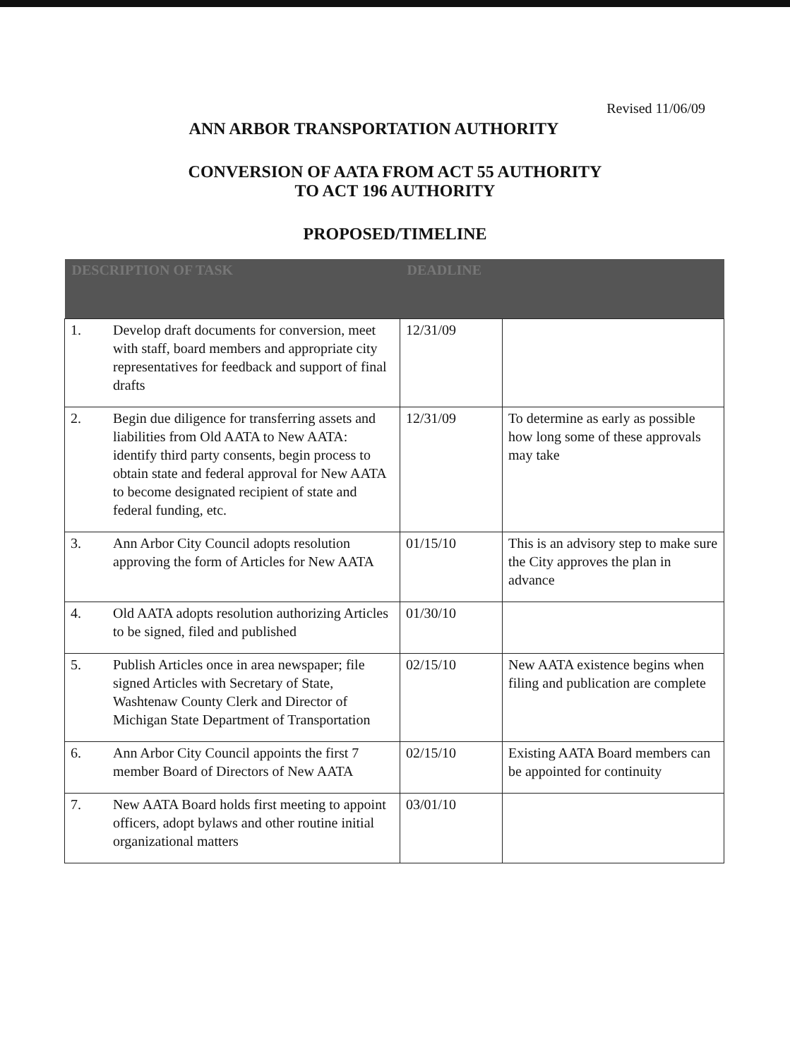Revised 11/06/09
ANN ARBOR TRANSPORTATION AUTHORITY
CONVERSION OF AATA FROM ACT 55 AUTHORITY
TO ACT 196 AUTHORITY
PROPOSED/TIMELINE
| DESCRIPTION OF TASK | | DEADLINE | |
| --- | --- | --- | --- |
| 1. | Develop draft documents for conversion, meet with staff, board members and appropriate city representatives for feedback and support of final drafts | 12/31/09 | |
| 2. | Begin due diligence for transferring assets and liabilities from Old AATA to New AATA: identify third party consents, begin process to obtain state and federal approval for New AATA to become designated recipient of state and federal funding, etc. | 12/31/09 | To determine as early as possible how long some of these approvals may take |
| 3. | Ann Arbor City Council adopts resolution approving the form of Articles for New AATA | 01/15/10 | This is an advisory step to make sure the City approves the plan in advance |
| 4. | Old AATA adopts resolution authorizing Articles to be signed, filed and published | 01/30/10 | |
| 5. | Publish Articles once in area newspaper; file signed Articles with Secretary of State, Washtenaw County Clerk and Director of Michigan State Department of Transportation | 02/15/10 | New AATA existence begins when filing and publication are complete |
| 6. | Ann Arbor City Council appoints the first 7 member Board of Directors of New AATA | 02/15/10 | Existing AATA Board members can be appointed for continuity |
| 7. | New AATA Board holds first meeting to appoint officers, adopt bylaws and other routine initial organizational matters | 03/01/10 | |